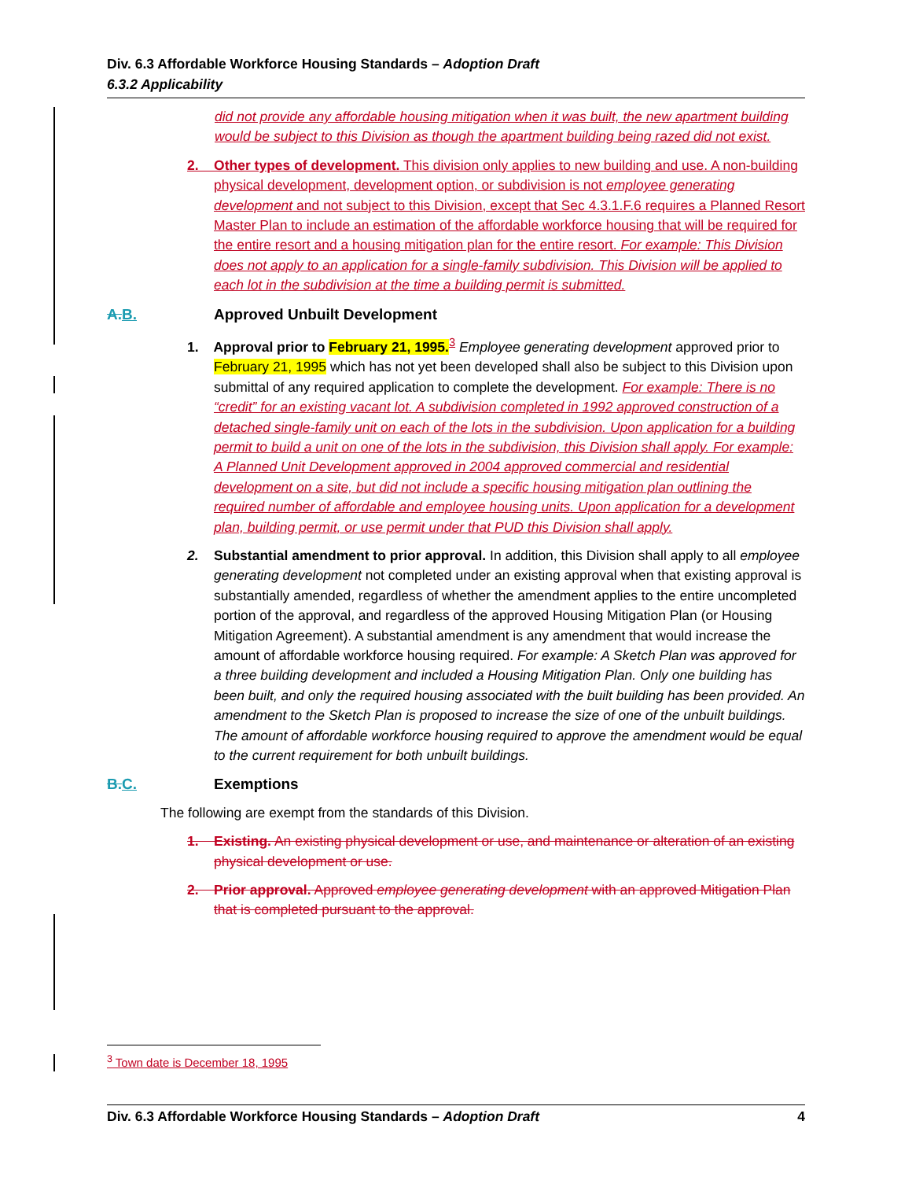Div. 6.3 Affordable Workforce Housing Standards – Adoption Draft
6.3.2 Applicability
did not provide any affordable housing mitigation when it was built, the new apartment building would be subject to this Division as though the apartment building being razed did not exist.
2. Other types of development. This division only applies to new building and use. A non-building physical development, development option, or subdivision is not employee generating development and not subject to this Division, except that Sec 4.3.1.F.6 requires a Planned Resort Master Plan to include an estimation of the affordable workforce housing that will be required for the entire resort and a housing mitigation plan for the entire resort. For example: This Division does not apply to an application for a single-family subdivision. This Division will be applied to each lot in the subdivision at the time a building permit is submitted.
A. B. Approved Unbuilt Development
1. Approval prior to February 21, 1995.<sup>3</sup> Employee generating development approved prior to February 21, 1995 which has not yet been developed shall also be subject to this Division upon submittal of any required application to complete the development. For example: There is no “credit” for an existing vacant lot. A subdivision completed in 1992 approved construction of a detached single-family unit on each of the lots in the subdivision. Upon application for a building permit to build a unit on one of the lots in the subdivision, this Division shall apply. For example: A Planned Unit Development approved in 2004 approved commercial and residential development on a site, but did not include a specific housing mitigation plan outlining the required number of affordable and employee housing units. Upon application for a development plan, building permit, or use permit under that PUD this Division shall apply.
2. Substantial amendment to prior approval. In addition, this Division shall apply to all employee generating development not completed under an existing approval when that existing approval is substantially amended, regardless of whether the amendment applies to the entire uncompleted portion of the approval, and regardless of the approved Housing Mitigation Plan (or Housing Mitigation Agreement). A substantial amendment is any amendment that would increase the amount of affordable workforce housing required. For example: A Sketch Plan was approved for a three building development and included a Housing Mitigation Plan. Only one building has been built, and only the required housing associated with the built building has been provided. An amendment to the Sketch Plan is proposed to increase the size of one of the unbuilt buildings. The amount of affordable workforce housing required to approve the amendment would be equal to the current requirement for both unbuilt buildings.
B. C. Exemptions
The following are exempt from the standards of this Division.
1. Existing. An existing physical development or use, and maintenance or alteration of an existing physical development or use.
2. Prior approval. Approved employee generating development with an approved Mitigation Plan that is completed pursuant to the approval.
<sup>3</sup> Town date is December 18, 1995
Div. 6.3 Affordable Workforce Housing Standards – Adoption Draft 4